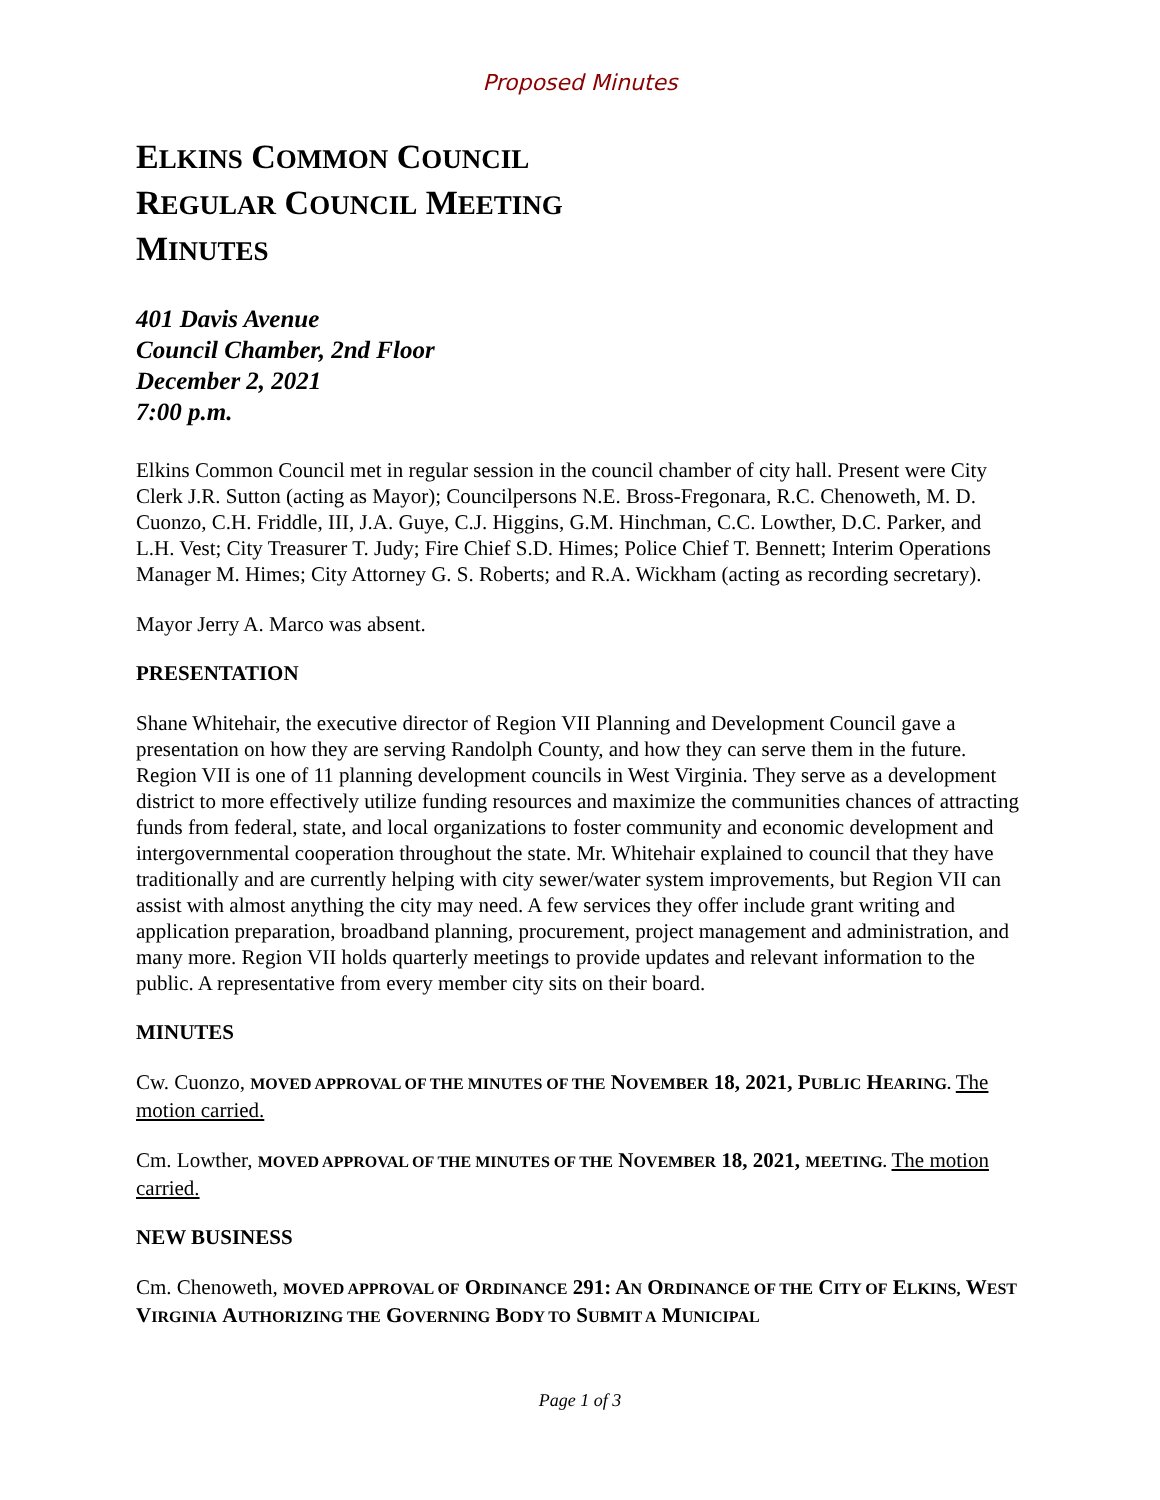Proposed Minutes
ELKINS COMMON COUNCIL
REGULAR COUNCIL MEETING
MINUTES
401 Davis Avenue
Council Chamber, 2nd Floor
December 2, 2021
7:00 p.m.
Elkins Common Council met in regular session in the council chamber of city hall. Present were City Clerk J.R. Sutton (acting as Mayor); Councilpersons N.E. Bross-Fregonara, R.C. Chenoweth, M. D. Cuonzo, C.H. Friddle, III, J.A. Guye, C.J. Higgins, G.M. Hinchman, C.C. Lowther, D.C. Parker, and L.H. Vest; City Treasurer T. Judy; Fire Chief S.D. Himes; Police Chief T. Bennett; Interim Operations Manager M. Himes; City Attorney G. S. Roberts; and R.A. Wickham (acting as recording secretary).
Mayor Jerry A. Marco was absent.
PRESENTATION
Shane Whitehair, the executive director of Region VII Planning and Development Council gave a presentation on how they are serving Randolph County, and how they can serve them in the future. Region VII is one of 11 planning development councils in West Virginia. They serve as a development district to more effectively utilize funding resources and maximize the communities chances of attracting funds from federal, state, and local organizations to foster community and economic development and intergovernmental cooperation throughout the state. Mr. Whitehair explained to council that they have traditionally and are currently helping with city sewer/water system improvements, but Region VII can assist with almost anything the city may need. A few services they offer include grant writing and application preparation, broadband planning, procurement, project management and administration, and many more. Region VII holds quarterly meetings to provide updates and relevant information to the public. A representative from every member city sits on their board.
MINUTES
Cw. Cuonzo, MOVED APPROVAL OF THE MINUTES OF THE NOVEMBER 18, 2021, P UBLIC HEARING. The motion carried.
Cm. Lowther, MOVED APPROVAL OF THE MINUTES OF THE NOVEMBER 18, 2021, MEETING. The motion carried.
NEW BUSINESS
Cm. Chenoweth, MOVED APPROVAL OF ORDINANCE 291: A N ORDINANCE OF THE CITY OF ELKINS, WEST VIRGINIA AUTHORIZING THE GOVERNING BODY TO SUBMIT A MUNICIPAL
Page 1 of 3